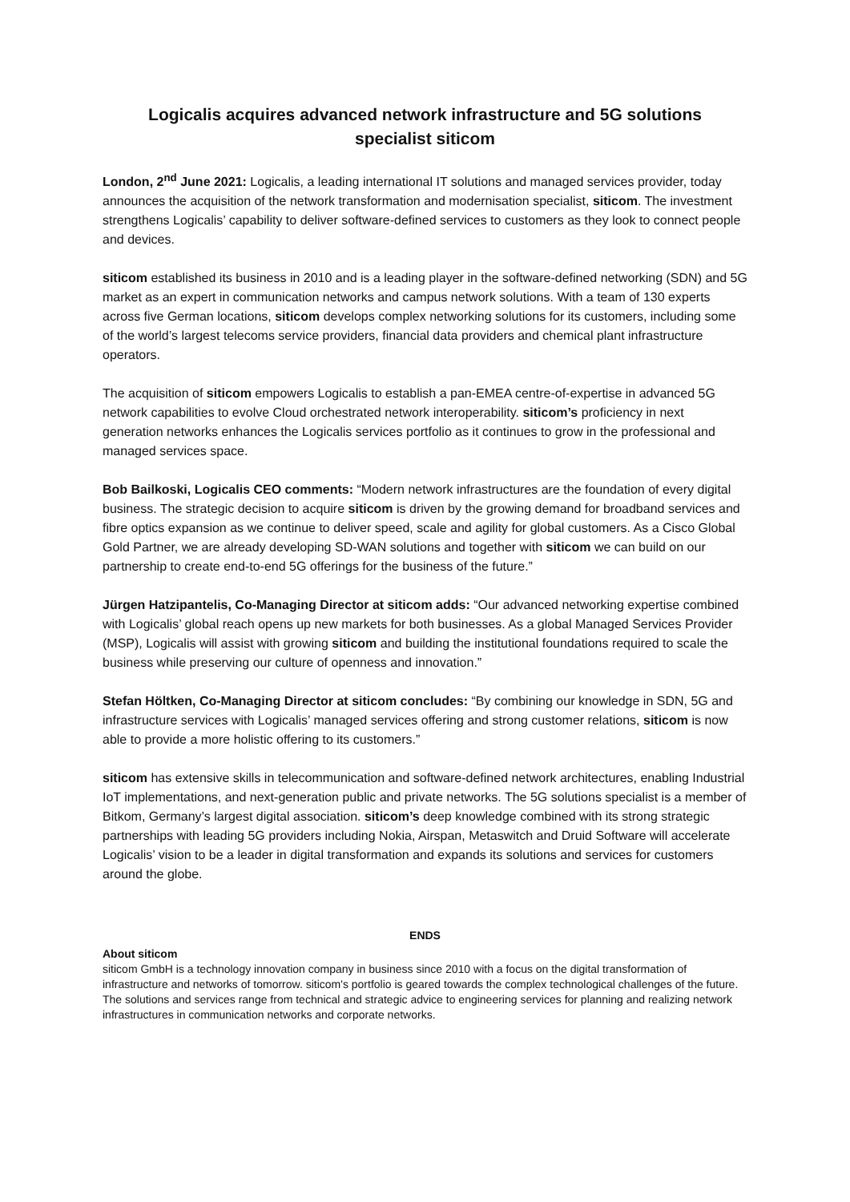Logicalis acquires advanced network infrastructure and 5G solutions
specialist siticom
London, 2<sup>nd</sup> June 2021: Logicalis, a leading international IT solutions and managed services provider, today announces the acquisition of the network transformation and modernisation specialist, siticom. The investment strengthens Logicalis’ capability to deliver software-defined services to customers as they look to connect people and devices.
siticom established its business in 2010 and is a leading player in the software-defined networking (SDN) and 5G market as an expert in communication networks and campus network solutions. With a team of 130 experts across five German locations, siticom develops complex networking solutions for its customers, including some of the world’s largest telecoms service providers, financial data providers and chemical plant infrastructure operators.
The acquisition of siticom empowers Logicalis to establish a pan-EMEA centre-of-expertise in advanced 5G network capabilities to evolve Cloud orchestrated network interoperability. siticom’s proficiency in next generation networks enhances the Logicalis services portfolio as it continues to grow in the professional and managed services space.
Bob Bailkoski, Logicalis CEO comments: “Modern network infrastructures are the foundation of every digital business. The strategic decision to acquire siticom is driven by the growing demand for broadband services and fibre optics expansion as we continue to deliver speed, scale and agility for global customers. As a Cisco Global Gold Partner, we are already developing SD-WAN solutions and together with siticom we can build on our partnership to create end-to-end 5G offerings for the business of the future.”
Jürgen Hatzipantelis, Co-Managing Director at siticom adds: “Our advanced networking expertise combined with Logicalis’ global reach opens up new markets for both businesses. As a global Managed Services Provider (MSP), Logicalis will assist with growing siticom and building the institutional foundations required to scale the business while preserving our culture of openness and innovation.”
Stefan Höltken, Co-Managing Director at siticom concludes: “By combining our knowledge in SDN, 5G and infrastructure services with Logicalis’ managed services offering and strong customer relations, siticom is now able to provide a more holistic offering to its customers.”
siticom has extensive skills in telecommunication and software-defined network architectures, enabling Industrial IoT implementations, and next-generation public and private networks. The 5G solutions specialist is a member of Bitkom, Germany’s largest digital association. siticom’s deep knowledge combined with its strong strategic partnerships with leading 5G providers including Nokia, Airspan, Metaswitch and Druid Software will accelerate Logicalis’ vision to be a leader in digital transformation and expands its solutions and services for customers around the globe.
ENDS
About siticom
siticom GmbH is a technology innovation company in business since 2010 with a focus on the digital transformation of infrastructure and networks of tomorrow. siticom's portfolio is geared towards the complex technological challenges of the future. The solutions and services range from technical and strategic advice to engineering services for planning and realizing network infrastructures in communication networks and corporate networks.